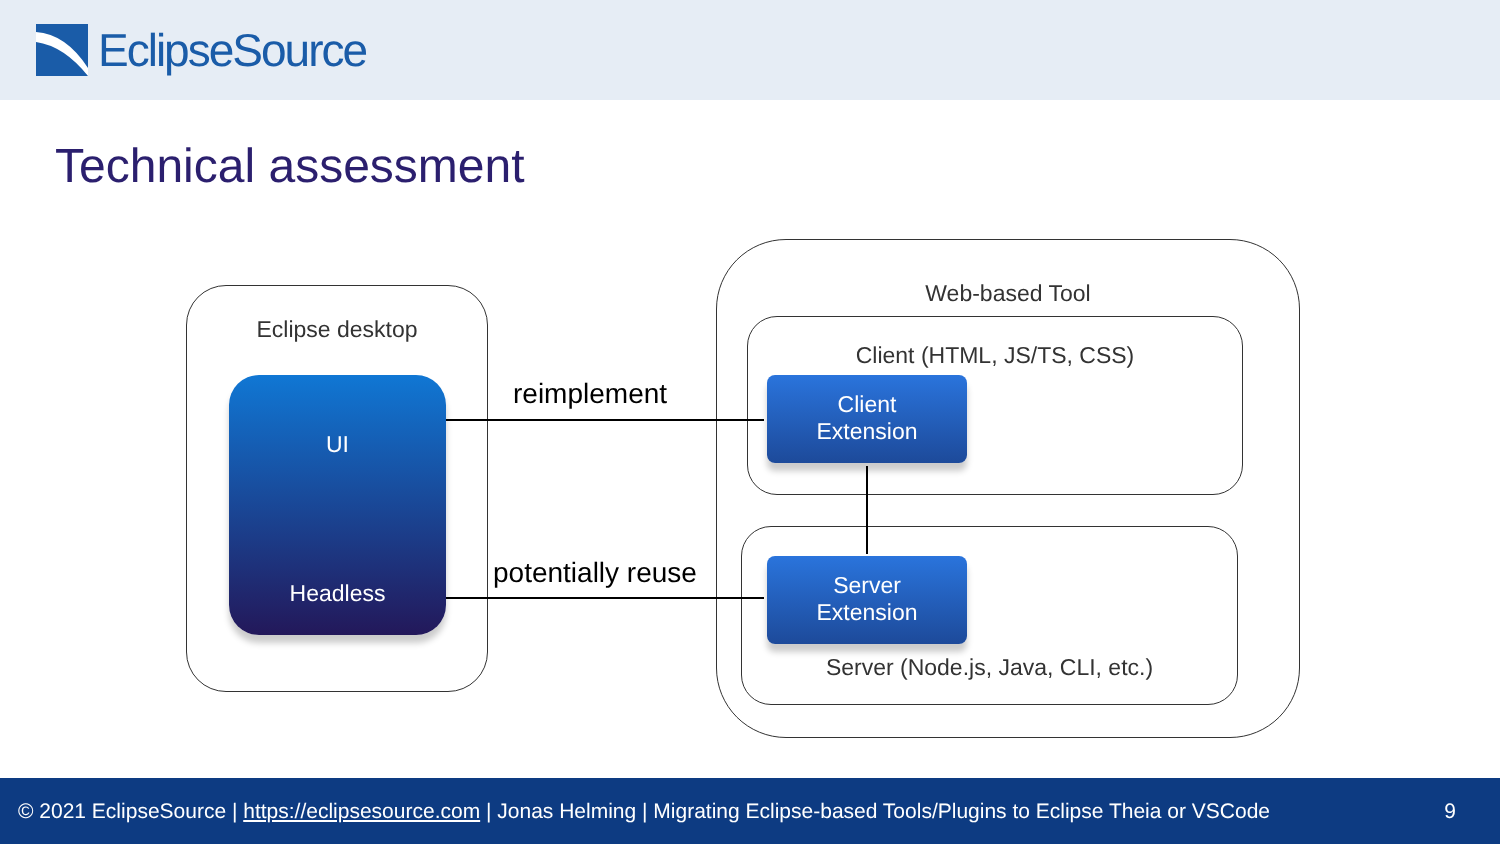EclipseSource
Technical assessment
Eclipse desktop
UI
Headless
Web-based Tool
Client (HTML, JS/TS, CSS)
Server (Node.js, Java, CLI, etc.)
Client
Extension
Server
Extension
reimplement
potentially reuse
© 2021 EclipseSource | https://eclipsesource.com | Jonas Helming | Migrating Eclipse-based Tools/Plugins to Eclipse Theia or VSCode 9